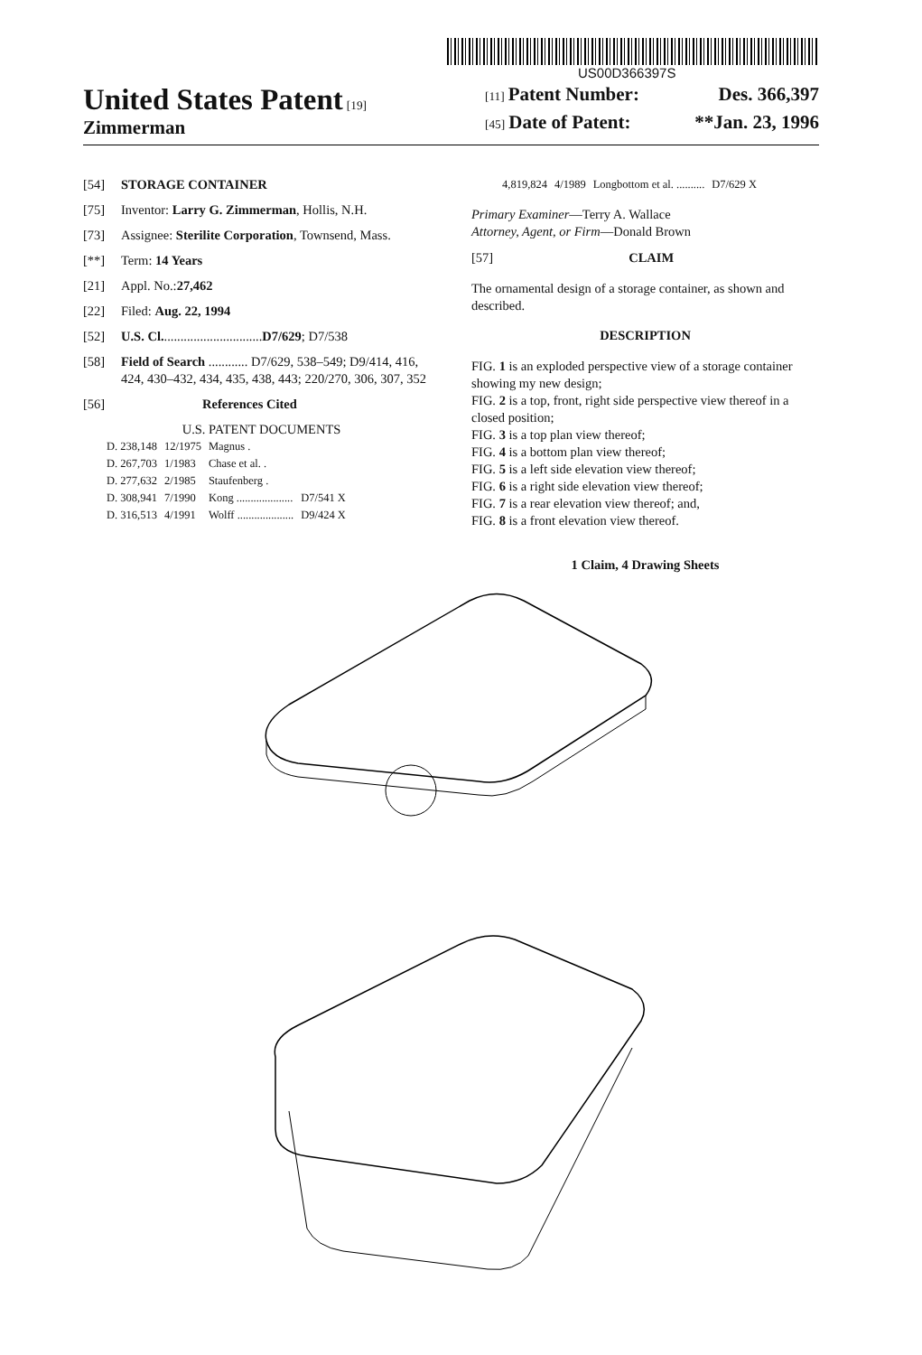US00D366397S
United States Patent [19]
Zimmerman
[11] Patent Number: Des. 366,397
[45] Date of Patent: **Jan. 23, 1996
[54] STORAGE CONTAINER
[75] Inventor: Larry G. Zimmerman, Hollis, N.H.
[73] Assignee: Sterilite Corporation, Townsend, Mass.
[**] Term: 14 Years
[21] Appl. No.: 27,462
[22] Filed: Aug. 22, 1994
[52] U.S. Cl. .............................. D7/629; D7/538
[58] Field of Search ............ D7/629, 538–549; D9/414, 416, 424, 430–432, 434, 435, 438, 443; 220/270, 306, 307, 352
[56] References Cited
U.S. PATENT DOCUMENTS
| D. 238,148 | 12/1975 | Magnus . | |
| D. 267,703 | 1/1983 | Chase et al. . | |
| D. 277,632 | 2/1985 | Staufenberg . | |
| D. 308,941 | 7/1990 | Kong .................... | D7/541 X |
| D. 316,513 | 4/1991 | Wolff .................... | D9/424 X |
| 4,819,824 | 4/1989 | Longbottom et al. .......... | D7/629 X |
Primary Examiner—Terry A. Wallace
Attorney, Agent, or Firm—Donald Brown
[57] CLAIM
The ornamental design of a storage container, as shown and described.
DESCRIPTION
FIG. 1 is an exploded perspective view of a storage container showing my new design;
FIG. 2 is a top, front, right side perspective view thereof in a closed position;
FIG. 3 is a top plan view thereof;
FIG. 4 is a bottom plan view thereof;
FIG. 5 is a left side elevation view thereof;
FIG. 6 is a right side elevation view thereof;
FIG. 7 is a rear elevation view thereof; and,
FIG. 8 is a front elevation view thereof.
1 Claim, 4 Drawing Sheets